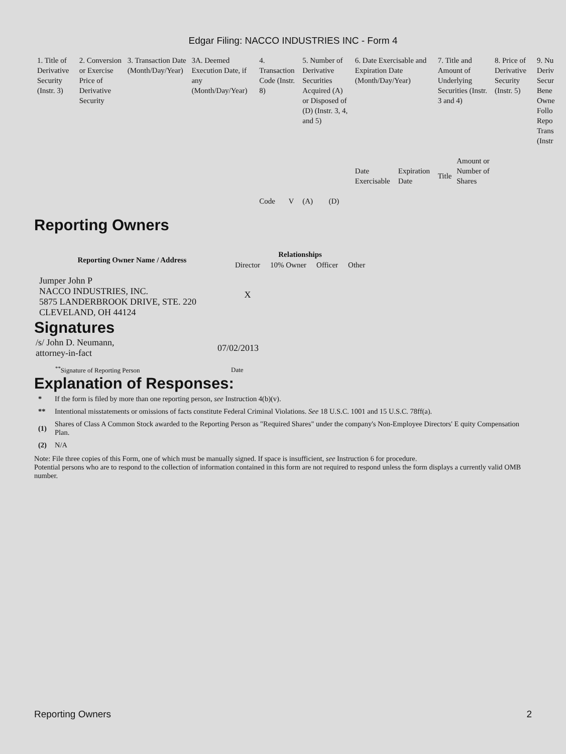Edgar Filing: NACCO INDUSTRIES INC - Form 4
| 1. Title of Derivative Security (Instr. 3) | 2. Conversion or Exercise Price of Derivative Security | 3. Transaction Date (Month/Day/Year) | 3A. Deemed Execution Date, if any (Month/Day/Year) | 4. Transaction Code (Instr. 8) | | 5. Number of Derivative Securities Acquired (A) or Disposed of (D) (Instr. 3, 4, and 5) | | 6. Date Exercisable and Expiration Date (Month/Day/Year) | | 7. Title and Amount of Underlying Securities (Instr. 3 and 4) | | 8. Price of Derivative Security (Instr. 5) | 9. Nu Deriv Secur Bene Owne Follo Repo Trans (Instr |
| | | | | Code | V | (A) | (D) | Date Exercisable | Expiration Date | Title | Amount or Number of Shares | | |
Reporting Owners
| Reporting Owner Name / Address | Relationships | | | |
| --- | --- | --- | --- | --- |
| | Director | 10% Owner | Officer | Other |
| Jumper John P NACCO INDUSTRIES, INC. 5875 LANDERBROOK DRIVE, STE. 220 CLEVELAND, OH 44124 | X | | | |
Signatures
| /s/ John D. Neumann, attorney-in-fact | 07/02/2013 |
| <sup>**</sup> Signature of Reporting Person | Date |
Explanation of Responses:
| * | If the form is filed by more than one reporting person, see Instruction 4(b)(v). |
| ** | Intentional misstatements or omissions of facts constitute Federal Criminal Violations. See 18 U.S.C. 1001 and 15 U.S.C. 78ff(a). |
| (1) | Shares of Class A Common Stock awarded to the Reporting Person as "Required Shares" under the company's Non-Employee Directors' E quity Compensation Plan. |
| (2) | N/A |
Note: File three copies of this Form, one of which must be manually signed. If space is insufficient, see Instruction 6 for procedure.
Potential persons who are to respond to the collection of information contained in this form are not required to respond unless the form displays a currently valid OMB number.
Reporting Owners 2